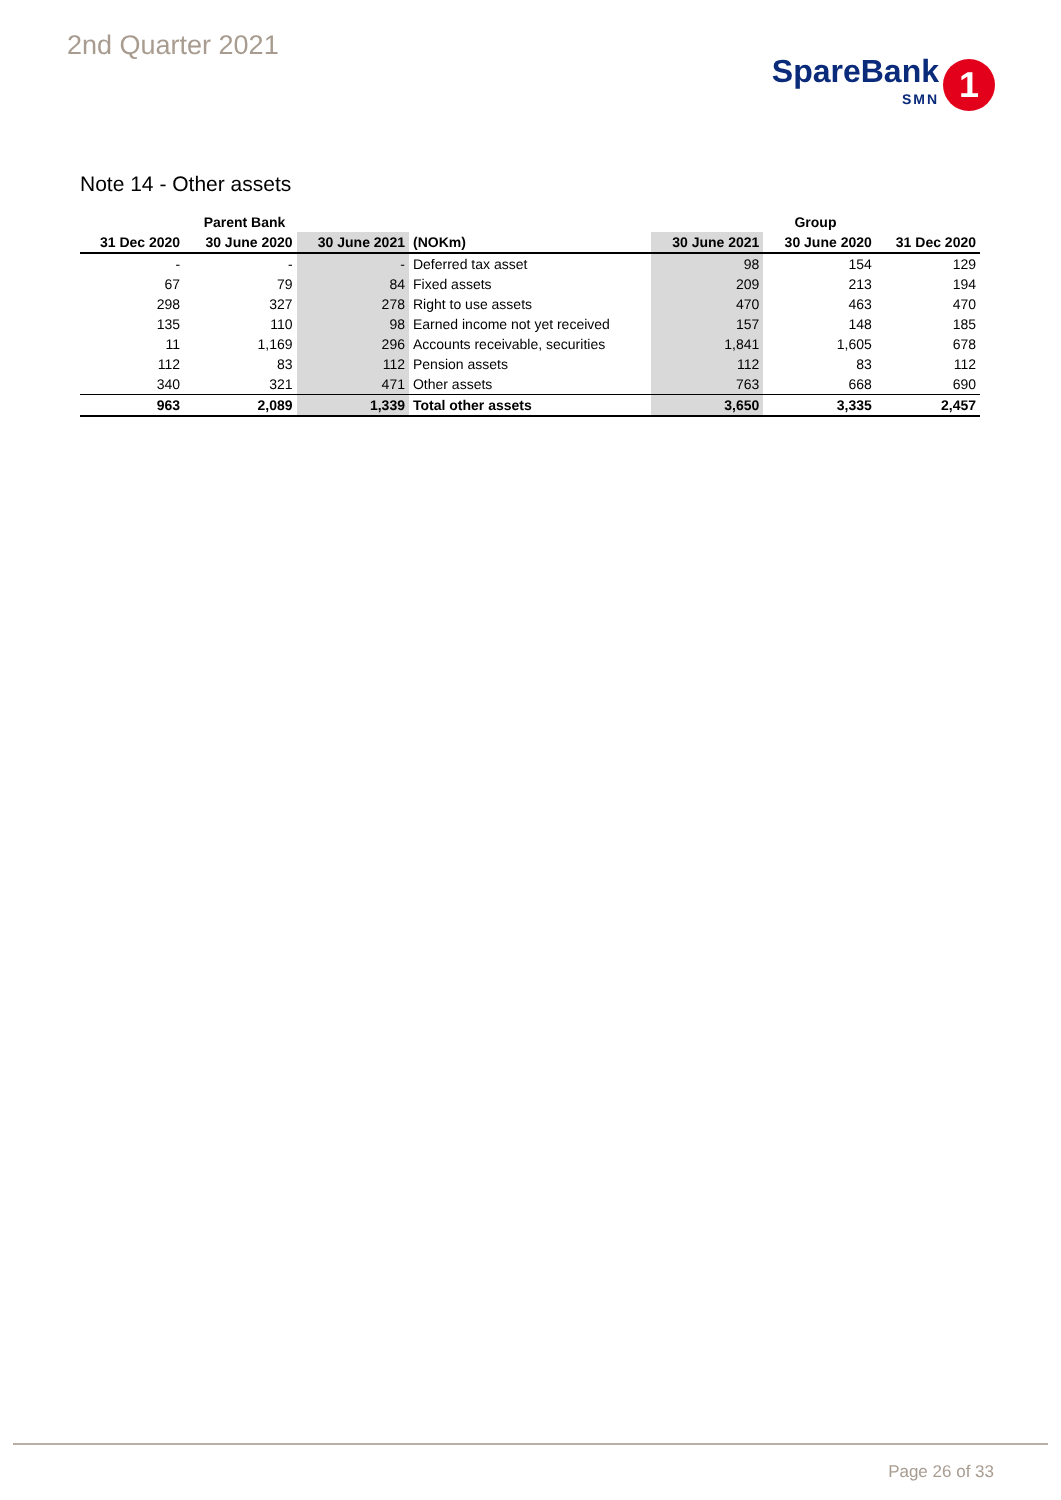2nd Quarter 2021
SpareBank
SMN
1
Note 14 - Other assets
| Parent Bank | | | | Group | | |
| --- | --- | --- | --- | --- | --- | --- |
| 31 Dec 2020 | 30 June 2020 | 30 June 2021 | (NOKm) | 30 June 2021 | 30 June 2020 | 31 Dec 2020 |
| - | - | - | Deferred tax asset | 98 | 154 | 129 |
| 67 | 79 | 84 | Fixed assets | 209 | 213 | 194 |
| 298 | 327 | 278 | Right to use assets | 470 | 463 | 470 |
| 135 | 110 | 98 | Earned income not yet received | 157 | 148 | 185 |
| 11 | 1,169 | 296 | Accounts receivable, securities | 1,841 | 1,605 | 678 |
| 112 | 83 | 112 | Pension assets | 112 | 83 | 112 |
| 340 | 321 | 471 | Other assets | 763 | 668 | 690 |
| 963 | 2,089 | 1,339 | Total other assets | 3,650 | 3,335 | 2,457 |
Page 26 of 33